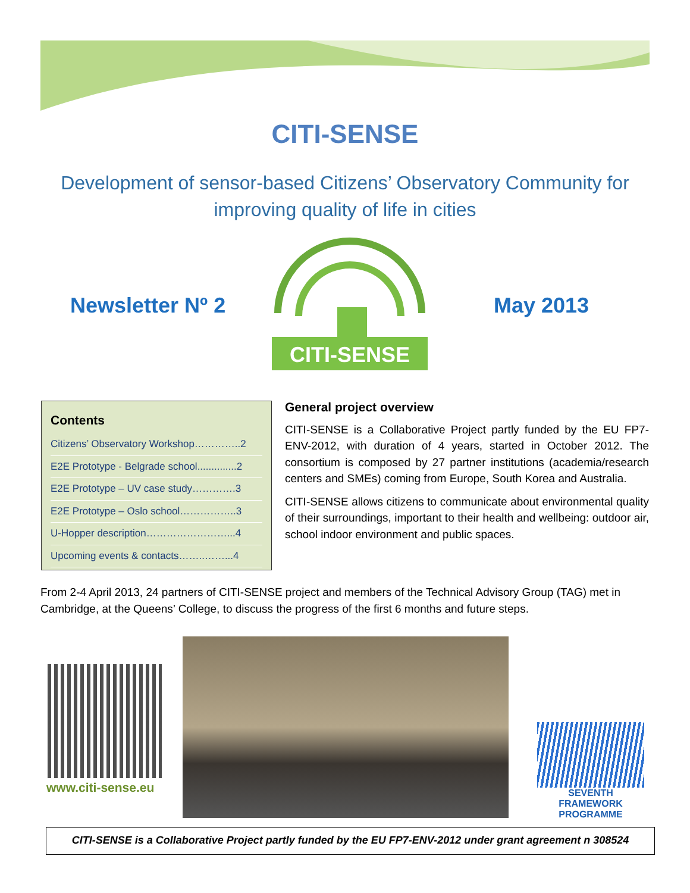CITI-SENSE
Development of sensor-based Citizens’ Observatory Community for improving quality of life in cities
Newsletter Nº 2
CITI-SENSE
May 2013
Contents
Citizens’ Observatory Workshop…………..2
E2E Prototype - Belgrade school..............2
E2E Prototype – UV case study………….3
E2E Prototype – Oslo school……………..3
U-Hopper description……………………...4
Upcoming events & contacts……..……...4
General project overview
CITI-SENSE is a Collaborative Project partly funded by the EU FP7-ENV-2012, with duration of 4 years, started in October 2012. The consortium is composed by 27 partner institutions (academia/research centers and SMEs) coming from Europe, South Korea and Australia.
CITI-SENSE allows citizens to communicate about environmental quality of their surroundings, important to their health and wellbeing: outdoor air, school indoor environment and public spaces.
From 2-4 April 2013, 24 partners of CITI-SENSE project and members of the Technical Advisory Group (TAG) met in Cambridge, at the Queens’ College, to discuss the progress of the first 6 months and future steps.
www.citi-sense.eu
SEVENTH FRAMEWORK
PROGRAMME
CITI-SENSE is a Collaborative Project partly funded by the EU FP7-ENV-2012 under grant agreement n 308524